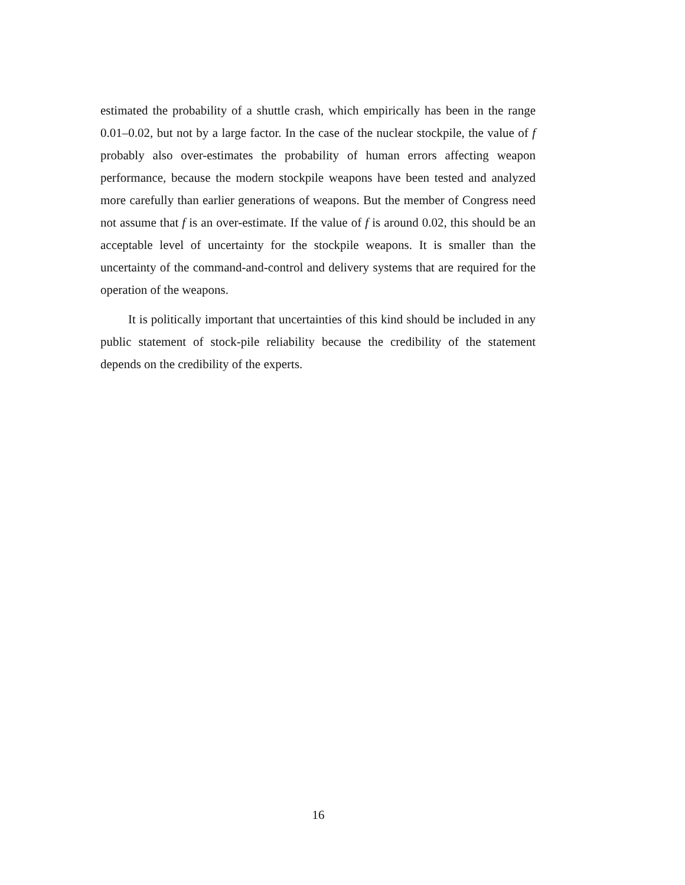estimated the probability of a shuttle crash, which empirically has been in the range 0.01–0.02, but not by a large factor. In the case of the nuclear stockpile, the value of f probably also over-estimates the probability of human errors affecting weapon performance, because the modern stockpile weapons have been tested and analyzed more carefully than earlier generations of weapons. But the member of Congress need not assume that f is an over-estimate. If the value of f is around 0.02, this should be an acceptable level of uncertainty for the stockpile weapons. It is smaller than the uncertainty of the command-and-control and delivery systems that are required for the operation of the weapons.
It is politically important that uncertainties of this kind should be included in any public statement of stock-pile reliability because the credibility of the statement depends on the credibility of the experts.
16